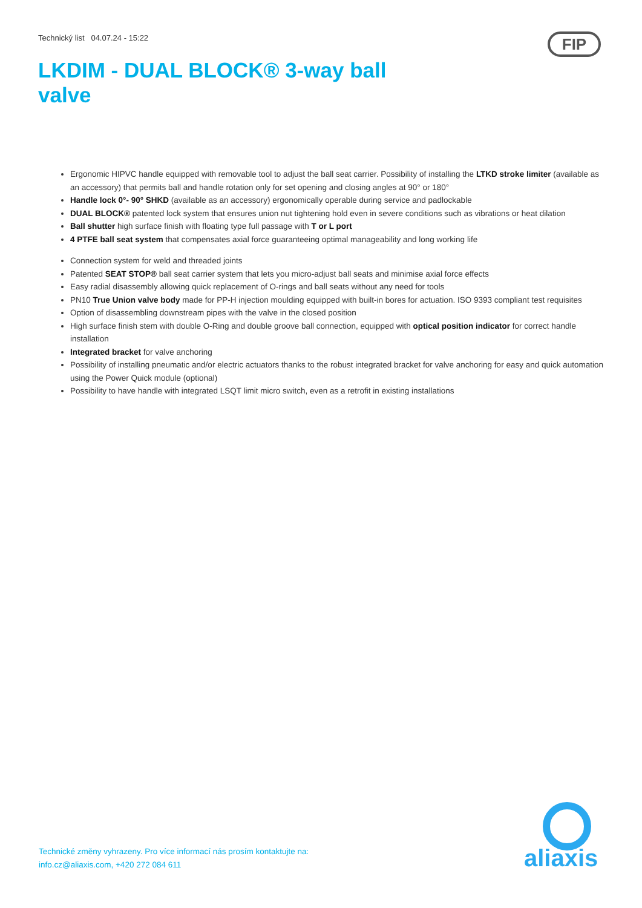Technický list 04.07.24 - 15:22
FIP
LKDIM - DUAL BLOCK® 3-way ball valve
Ergonomic HIPVC handle equipped with removable tool to adjust the ball seat carrier. Possibility of installing the LTKD stroke limiter (available as an accessory) that permits ball and handle rotation only for set opening and closing angles at 90° or 180°
Handle lock 0°- 90° SHKD (available as an accessory) ergonomically operable during service and padlockable
DUAL BLOCK® patented lock system that ensures union nut tightening hold even in severe conditions such as vibrations or heat dilation
Ball shutter high surface finish with floating type full passage with T or L port
4 PTFE ball seat system that compensates axial force guaranteeing optimal manageability and long working life
Connection system for weld and threaded joints
Patented SEAT STOP® ball seat carrier system that lets you micro-adjust ball seats and minimise axial force effects
Easy radial disassembly allowing quick replacement of O-rings and ball seats without any need for tools
PN10 True Union valve body made for PP-H injection moulding equipped with built-in bores for actuation. ISO 9393 compliant test requisites
Option of disassembling downstream pipes with the valve in the closed position
High surface finish stem with double O-Ring and double groove ball connection, equipped with optical position indicator for correct handle installation
Integrated bracket for valve anchoring
Possibility of installing pneumatic and/or electric actuators thanks to the robust integrated bracket for valve anchoring for easy and quick automation using the Power Quick module (optional)
Possibility to have handle with integrated LSQT limit micro switch, even as a retrofit in existing installations
Technické změny vyhrazeny. Pro více informací nás prosím kontaktujte na:
info.cz@aliaxis.com, +420 272 084 611
aliaxis